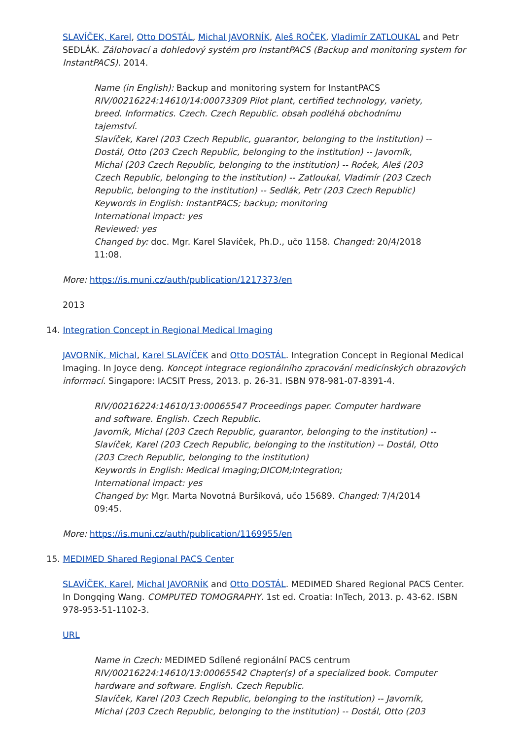SLAVÍČEK, Karel, Otto DOSTÁL, Michal JAVORNÍK, Aleš ROČEK, Vladimír ZATLOUKAL and Petr SEDLÁK. Zálohovací a dohledový systém pro InstantPACS (Backup and monitoring system for InstantPACS). 2014.
Name (in English): Backup and monitoring system for InstantPACS
RIV/00216224:14610/14:00073309 Pilot plant, certified technology, variety, breed. Informatics. Czech. Czech Republic. obsah podléhá obchodnímu tajemství.
Slavíček, Karel (203 Czech Republic, guarantor, belonging to the institution) -- Dostál, Otto (203 Czech Republic, belonging to the institution) -- Javorník, Michal (203 Czech Republic, belonging to the institution) -- Roček, Aleš (203 Czech Republic, belonging to the institution) -- Zatloukal, Vladimír (203 Czech Republic, belonging to the institution) -- Sedlák, Petr (203 Czech Republic)
Keywords in English: InstantPACS; backup; monitoring
International impact: yes
Reviewed: yes
Changed by: doc. Mgr. Karel Slavíček, Ph.D., učo 1158. Changed: 20/4/2018 11:08.
More: https://is.muni.cz/auth/publication/1217373/en
2013
14. Integration Concept in Regional Medical Imaging
JAVORNÍK, Michal, Karel SLAVÍČEK and Otto DOSTÁL. Integration Concept in Regional Medical Imaging. In Joyce deng. Koncept integrace regionálního zpracování medicínských obrazových informací. Singapore: IACSIT Press, 2013. p. 26-31. ISBN 978-981-07-8391-4.
RIV/00216224:14610/13:00065547 Proceedings paper. Computer hardware and software. English. Czech Republic.
Javorník, Michal (203 Czech Republic, guarantor, belonging to the institution) -- Slavíček, Karel (203 Czech Republic, belonging to the institution) -- Dostál, Otto (203 Czech Republic, belonging to the institution)
Keywords in English: Medical Imaging;DICOM;Integration;
International impact: yes
Changed by: Mgr. Marta Novotná Buršíková, učo 15689. Changed: 7/4/2014 09:45.
More: https://is.muni.cz/auth/publication/1169955/en
15. MEDIMED Shared Regional PACS Center
SLAVÍČEK, Karel, Michal JAVORNÍK and Otto DOSTÁL. MEDIMED Shared Regional PACS Center. In Dongqing Wang. COMPUTED TOMOGRAPHY. 1st ed. Croatia: InTech, 2013. p. 43-62. ISBN 978-953-51-1102-3.
URL
Name in Czech: MEDIMED Sdílené regionální PACS centrum
RIV/00216224:14610/13:00065542 Chapter(s) of a specialized book. Computer hardware and software. English. Czech Republic.
Slavíček, Karel (203 Czech Republic, belonging to the institution) -- Javorník, Michal (203 Czech Republic, belonging to the institution) -- Dostál, Otto (203